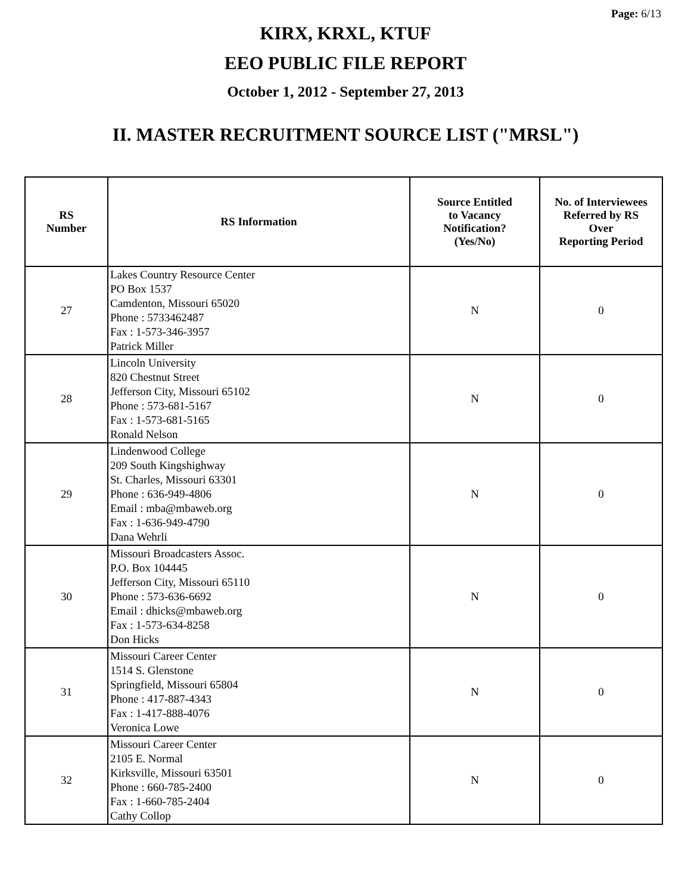Page: 6/13
KIRX, KRXL, KTUF
EEO PUBLIC FILE REPORT
October 1, 2012 - September 27, 2013
II. MASTER RECRUITMENT SOURCE LIST ("MRSL")
| RS Number | RS Information | Source Entitled to Vacancy Notification? (Yes/No) | No. of Interviewees Referred by RS Over Reporting Period |
| --- | --- | --- | --- |
| 27 | Lakes Country Resource Center PO Box 1537 Camdenton, Missouri 65020 Phone : 5733462487 Fax : 1-573-346-3957 Patrick Miller | N | 0 |
| 28 | Lincoln University 820 Chestnut Street Jefferson City, Missouri 65102 Phone : 573-681-5167 Fax : 1-573-681-5165 Ronald Nelson | N | 0 |
| 29 | Lindenwood College 209 South Kingshighway St. Charles, Missouri 63301 Phone : 636-949-4806 Email : mba@mbaweb.org Fax : 1-636-949-4790 Dana Wehrli | N | 0 |
| 30 | Missouri Broadcasters Assoc. P.O. Box 104445 Jefferson City, Missouri 65110 Phone : 573-636-6692 Email : dhicks@mbaweb.org Fax : 1-573-634-8258 Don Hicks | N | 0 |
| 31 | Missouri Career Center 1514 S. Glenstone Springfield, Missouri 65804 Phone : 417-887-4343 Fax : 1-417-888-4076 Veronica Lowe | N | 0 |
| 32 | Missouri Career Center 2105 E. Normal Kirksville, Missouri 63501 Phone : 660-785-2400 Fax : 1-660-785-2404 Cathy Collop | N | 0 |